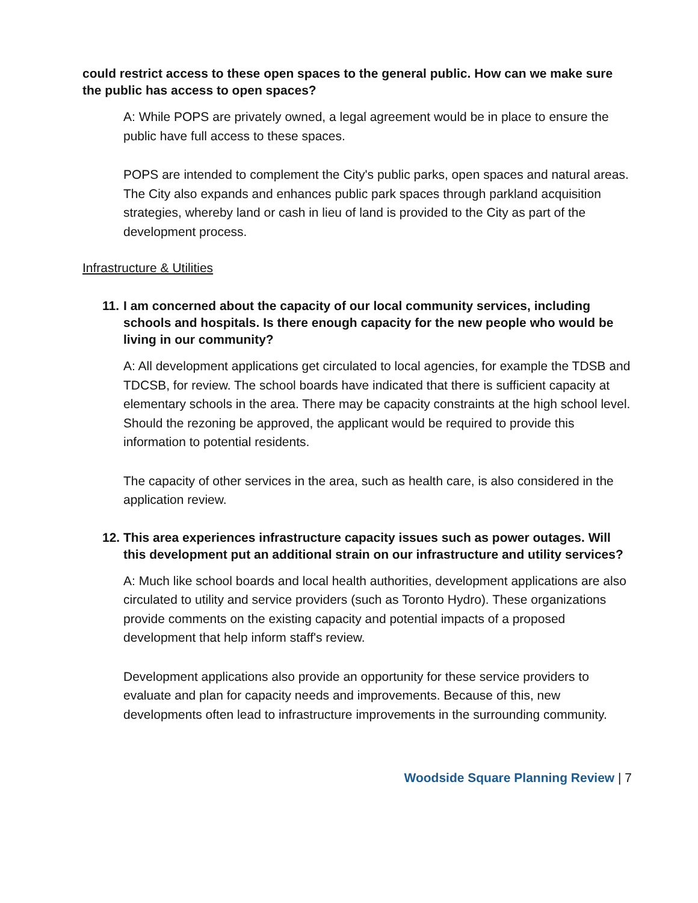could restrict access to these open spaces to the general public. How can we make sure the public has access to open spaces?
A: While POPS are privately owned, a legal agreement would be in place to ensure the public have full access to these spaces.
POPS are intended to complement the City's public parks, open spaces and natural areas. The City also expands and enhances public park spaces through parkland acquisition strategies, whereby land or cash in lieu of land is provided to the City as part of the development process.
Infrastructure & Utilities
11. I am concerned about the capacity of our local community services, including schools and hospitals. Is there enough capacity for the new people who would be living in our community?
A: All development applications get circulated to local agencies, for example the TDSB and TDCSB, for review. The school boards have indicated that there is sufficient capacity at elementary schools in the area. There may be capacity constraints at the high school level. Should the rezoning be approved, the applicant would be required to provide this information to potential residents.
The capacity of other services in the area, such as health care, is also considered in the application review.
12. This area experiences infrastructure capacity issues such as power outages. Will this development put an additional strain on our infrastructure and utility services?
A: Much like school boards and local health authorities, development applications are also circulated to utility and service providers (such as Toronto Hydro). These organizations provide comments on the existing capacity and potential impacts of a proposed development that help inform staff's review.
Development applications also provide an opportunity for these service providers to evaluate and plan for capacity needs and improvements. Because of this, new developments often lead to infrastructure improvements in the surrounding community.
Woodside Square Planning Review | 7